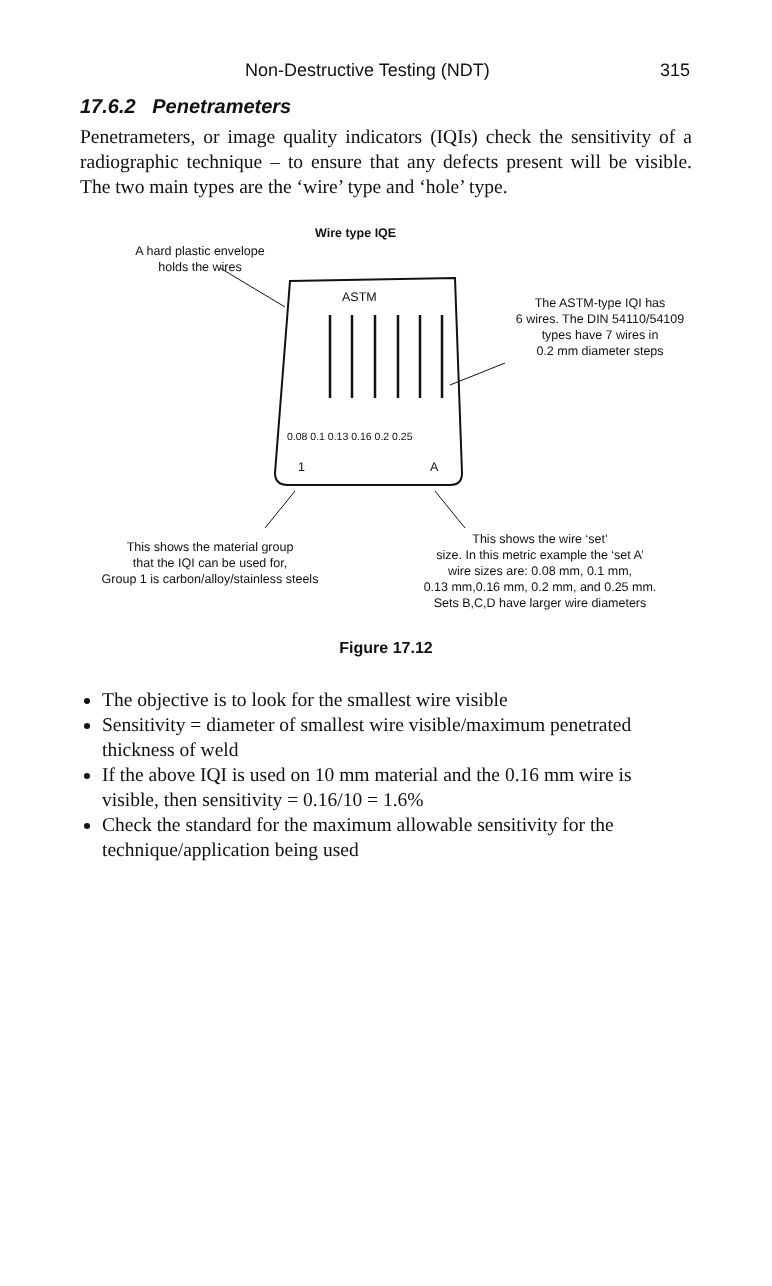Non-Destructive Testing (NDT) 315
17.6.2 Penetrameters
Penetrameters, or image quality indicators (IQIs) check the sensitivity of a radiographic technique – to ensure that any defects present will be visible. The two main types are the ‘wire’ type and ‘hole’ type.
A hard plastic envelope
holds the wires
Wire type IQE
ASTM
The ASTM-type IQI has
6 wires. The DIN 54110/54109
types have 7 wires in
0.2 mm diameter steps
0.08 0.1 0.13 0.16 0.2 0.25
1 A
This shows the material group
that the IQI can be used for,
Group 1 is carbon/alloy/stainless steels
This shows the wire ‘set’
size. In this metric example the ‘set A’
wire sizes are: 0.08 mm, 0.1 mm,
0.13 mm,0.16 mm, 0.2 mm, and 0.25 mm.
Sets B,C,D have larger wire diameters
Figure 17.12
The objective is to look for the smallest wire visible
Sensitivity = diameter of smallest wire visible/maximum penetrated thickness of weld
If the above IQI is used on 10 mm material and the 0.16 mm wire is visible, then sensitivity = 0.16/10 = 1.6%
Check the standard for the maximum allowable sensitivity for the technique/application being used